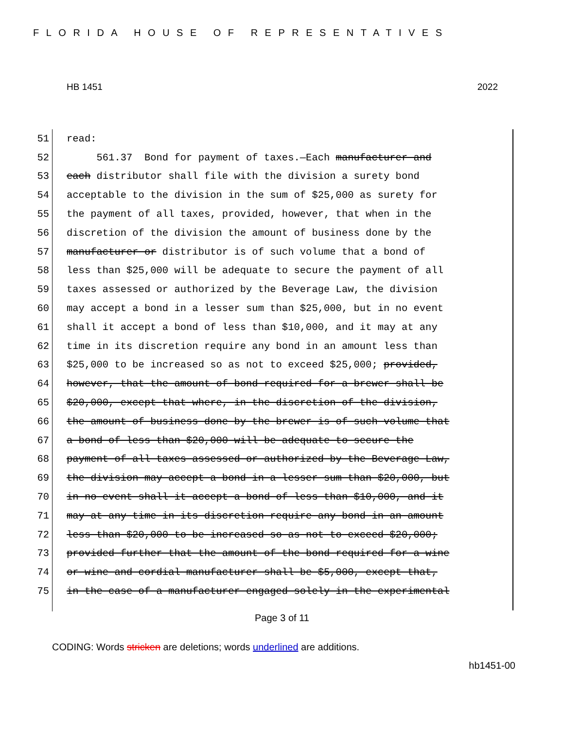FLORIDA HOUSE OF REPRESENTATIVES
HB 1451 2022
51 read:
52 561.37 Bond for payment of taxes.—Each manufacturer and
53 each distributor shall file with the division a surety bond
54 acceptable to the division in the sum of $25,000 as surety for
55 the payment of all taxes, provided, however, that when in the
56 discretion of the division the amount of business done by the
57 manufacturer or distributor is of such volume that a bond of
58 less than $25,000 will be adequate to secure the payment of all
59 taxes assessed or authorized by the Beverage Law, the division
60 may accept a bond in a lesser sum than $25,000, but in no event
61 shall it accept a bond of less than $10,000, and it may at any
62 time in its discretion require any bond in an amount less than
63 $25,000 to be increased so as not to exceed $25,000; provided,
64 however, that the amount of bond required for a brewer shall be
65 $20,000, except that where, in the discretion of the division,
66 the amount of business done by the brewer is of such volume that
67 a bond of less than $20,000 will be adequate to secure the
68 payment of all taxes assessed or authorized by the Beverage Law,
69 the division may accept a bond in a lesser sum than $20,000, but
70 in no event shall it accept a bond of less than $10,000, and it
71 may at any time in its discretion require any bond in an amount
72 less than $20,000 to be increased so as not to exceed $20,000;
73 provided further that the amount of the bond required for a wine
74 or wine and cordial manufacturer shall be $5,000, except that,
75 in the case of a manufacturer engaged solely in the experimental
Page 3 of 11
CODING: Words stricken are deletions; words underlined are additions.
hb1451-00